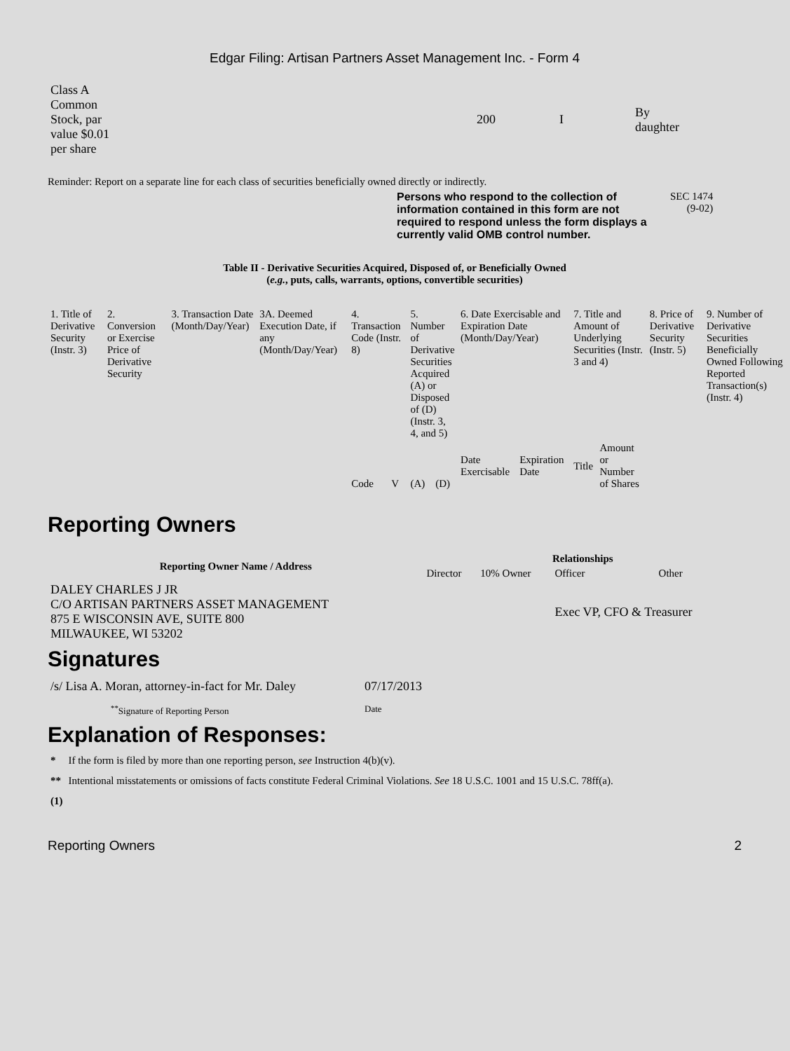Edgar Filing: Artisan Partners Asset Management Inc. - Form 4
| Class A Common Stock, par value $0.01 per share | 200 | I | By daughter |
Reminder: Report on a separate line for each class of securities beneficially owned directly or indirectly.
Persons who respond to the collection of information contained in this form are not required to respond unless the form displays a currently valid OMB control number.
SEC 1474
(9-02)
Table II - Derivative Securities Acquired, Disposed of, or Beneficially Owned
(e.g., puts, calls, warrants, options, convertible securities)
| 1. Title of Derivative Security (Instr. 3) | 2. Conversion or Exercise Price of Derivative Security | 3. Transaction Date (Month/Day/Year) | 3A. Deemed Execution Date, if any (Month/Day/Year) | 4. Transaction Code (Instr. 8) | | 5. Number of Derivative Securities Acquired (A) or Disposed of (D) (Instr. 3, 4, and 5) | | 6. Date Exercisable and Expiration Date (Month/Day/Year) | | 7. Title and Amount of Underlying Securities (Instr. 3 and 4) | | 8. Price of Derivative Security (Instr. 5) | 9. Number of Derivative Securities Beneficially Owned Following Reported Transaction(s) (Instr. 4) |
| | | | | Code | V | (A) | (D) | Date Exercisable | Expiration Date | Title | Amount or Number of Shares | | |
Reporting Owners
| Reporting Owner Name / Address | Relationships | | | |
| --- | --- | --- | --- | --- |
| | Director | 10% Owner | Officer | Other |
| DALEY CHARLES J JR C/O ARTISAN PARTNERS ASSET MANAGEMENT 875 E WISCONSIN AVE, SUITE 800 MILWAUKEE, WI 53202 | | | Exec VP, CFO & Treasurer | |
Signatures
| /s/ Lisa A. Moran, attorney-in-fact for Mr. Daley | 07/17/2013 |
| <sup>**</sup> Signature of Reporting Person | Date |
Explanation of Responses:
| * | If the form is filed by more than one reporting person, see Instruction 4(b)(v). |
| ** | Intentional misstatements or omissions of facts constitute Federal Criminal Violations. See 18 U.S.C. 1001 and 15 U.S.C. 78ff(a). |
| (1) | |
Reporting Owners 2